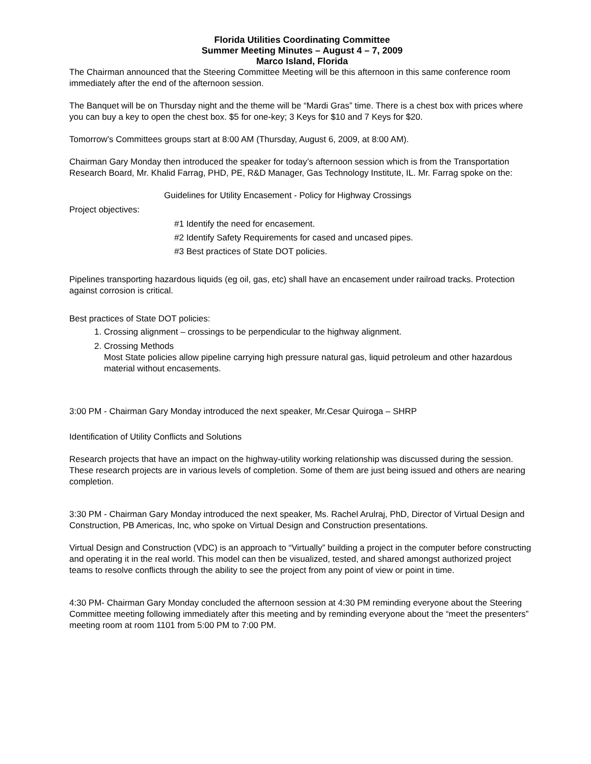Florida Utilities Coordinating Committee
Summer Meeting Minutes – August 4 – 7, 2009
Marco Island, Florida
The Chairman announced that the Steering Committee Meeting will be this afternoon in this same conference room immediately after the end of the afternoon session.
The Banquet will be on Thursday night and the theme will be “Mardi Gras” time. There is a chest box with prices where you can buy a key to open the chest box. $5 for one-key; 3 Keys for $10 and 7 Keys for $20.
Tomorrow’s Committees groups start at 8:00 AM (Thursday, August 6, 2009, at 8:00 AM).
Chairman Gary Monday then introduced the speaker for today’s afternoon session which is from the Transportation Research Board, Mr. Khalid Farrag, PHD, PE, R&D Manager, Gas Technology Institute, IL. Mr. Farrag spoke on the:
Guidelines for Utility Encasement - Policy for Highway Crossings
Project objectives:
#1 Identify the need for encasement.
#2 Identify Safety Requirements for cased and uncased pipes.
#3 Best practices of State DOT policies.
Pipelines transporting hazardous liquids (eg oil, gas, etc) shall have an encasement under railroad tracks. Protection against corrosion is critical.
Best practices of State DOT policies:
1. Crossing alignment – crossings to be perpendicular to the highway alignment.
2. Crossing Methods
Most State policies allow pipeline carrying high pressure natural gas, liquid petroleum and other hazardous material without encasements.
3:00 PM - Chairman Gary Monday introduced the next speaker, Mr.Cesar Quiroga – SHRP
Identification of Utility Conflicts and Solutions
Research projects that have an impact on the highway-utility working relationship was discussed during the session. These research projects are in various levels of completion. Some of them are just being issued and others are nearing completion.
3:30 PM - Chairman Gary Monday introduced the next speaker, Ms. Rachel Arulraj, PhD, Director of Virtual Design and Construction, PB Americas, Inc, who spoke on Virtual Design and Construction presentations.
Virtual Design and Construction (VDC) is an approach to “Virtually” building a project in the computer before constructing and operating it in the real world. This model can then be visualized, tested, and shared amongst authorized project teams to resolve conflicts through the ability to see the project from any point of view or point in time.
4:30 PM- Chairman Gary Monday concluded the afternoon session at 4:30 PM reminding everyone about the Steering Committee meeting following immediately after this meeting and by reminding everyone about the “meet the presenters” meeting room at room 1101 from 5:00 PM to 7:00 PM.